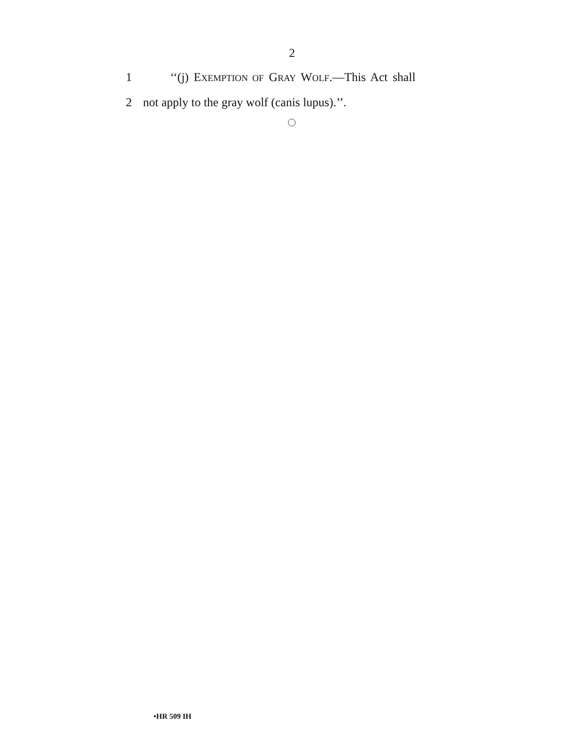2
1 ‘‘(j) EXEMPTION OF GRAY WOLF.—This Act shall
2 not apply to the gray wolf (canis lupus).’’.
•HR 509 IH